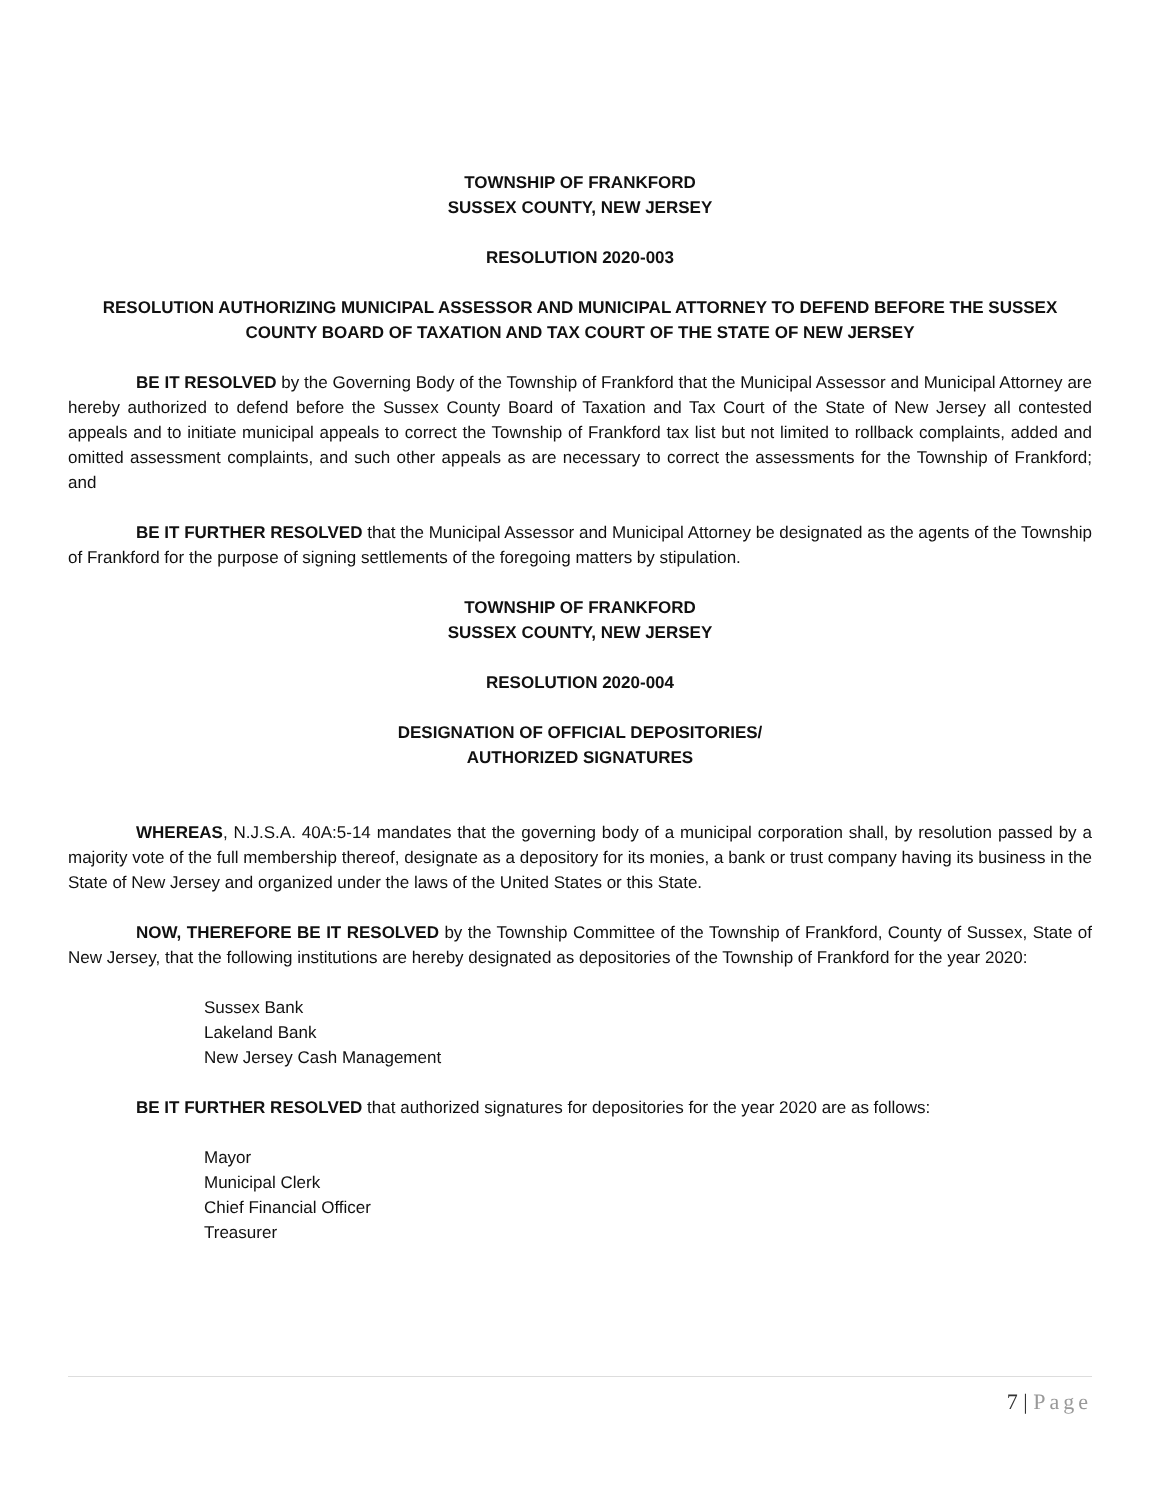TOWNSHIP OF FRANKFORD
SUSSEX COUNTY, NEW JERSEY
RESOLUTION 2020-003
RESOLUTION AUTHORIZING MUNICIPAL ASSESSOR AND MUNICIPAL ATTORNEY TO DEFEND BEFORE THE SUSSEX COUNTY BOARD OF TAXATION AND TAX COURT OF THE STATE OF NEW JERSEY
BE IT RESOLVED by the Governing Body of the Township of Frankford that the Municipal Assessor and Municipal Attorney are hereby authorized to defend before the Sussex County Board of Taxation and Tax Court of the State of New Jersey all contested appeals and to initiate municipal appeals to correct the Township of Frankford tax list but not limited to rollback complaints, added and omitted assessment complaints, and such other appeals as are necessary to correct the assessments for the Township of Frankford; and
BE IT FURTHER RESOLVED that the Municipal Assessor and Municipal Attorney be designated as the agents of the Township of Frankford for the purpose of signing settlements of the foregoing matters by stipulation.
TOWNSHIP OF FRANKFORD
SUSSEX COUNTY, NEW JERSEY
RESOLUTION 2020-004
DESIGNATION OF OFFICIAL DEPOSITORIES/
AUTHORIZED SIGNATURES
WHEREAS, N.J.S.A. 40A:5-14 mandates that the governing body of a municipal corporation shall, by resolution passed by a majority vote of the full membership thereof, designate as a depository for its monies, a bank or trust company having its business in the State of New Jersey and organized under the laws of the United States or this State.
NOW, THEREFORE BE IT RESOLVED by the Township Committee of the Township of Frankford, County of Sussex, State of New Jersey, that the following institutions are hereby designated as depositories of the Township of Frankford for the year 2020:
Sussex Bank
Lakeland Bank
New Jersey Cash Management
BE IT FURTHER RESOLVED that authorized signatures for depositories for the year 2020 are as follows:
Mayor
Municipal Clerk
Chief Financial Officer
Treasurer
7 | Page